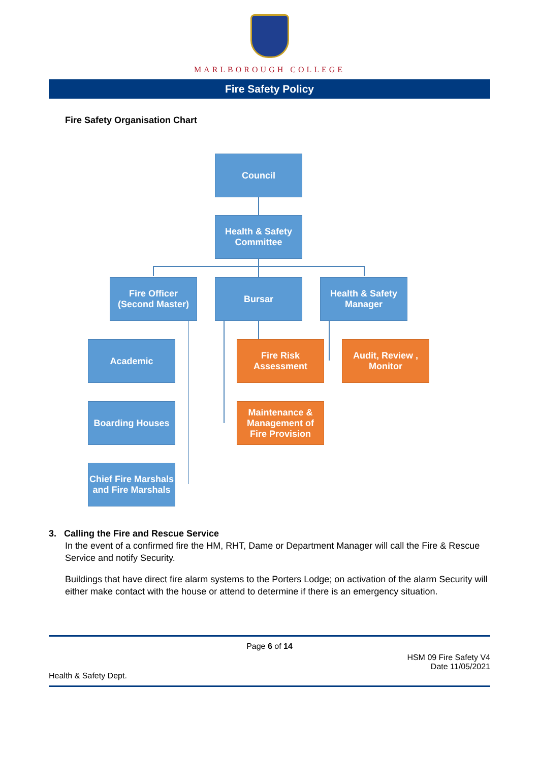MARLBOROUGH COLLEGE
Fire Safety Policy
Fire Safety Organisation Chart
Council
Health & Safety Committee
Fire Officer
(Second Master)
Bursar
Health & Safety Manager
Academic
Fire Risk Assessment
Audit, Review , Monitor
Boarding Houses
Maintenance & Management of Fire Provision
Chief Fire Marshals and Fire Marshals
3. Calling the Fire and Rescue Service
In the event of a confirmed fire the HM, RHT, Dame or Department Manager will call the Fire & Rescue Service and notify Security.
Buildings that have direct fire alarm systems to the Porters Lodge; on activation of the alarm Security will either make contact with the house or attend to determine if there is an emergency situation.
Page 6 of 14
HSM 09 Fire Safety V4
Date 11/05/2021
Health & Safety Dept.